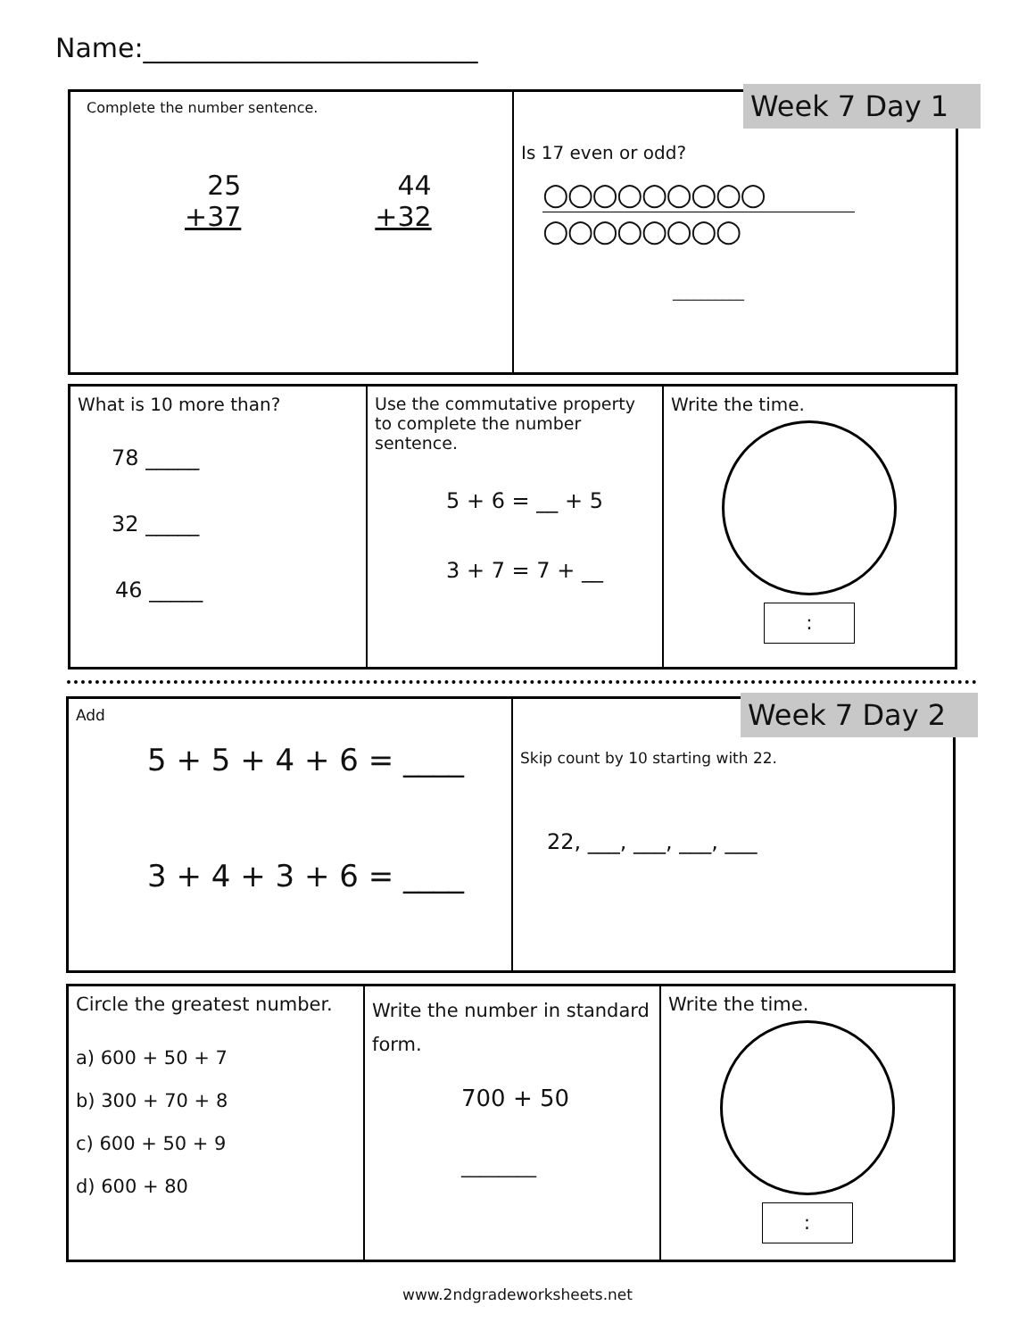Name:_________________________
Complete the number sentence.
25
+37
44
+32
Is 17 even or odd?
○○○○○○○○○
○○○○○○○○
__________
Week 7 Day 1
What is 10 more than?
78 _____
32 _____
46 _____
Use the commutative property to complete the number sentence.
5 + 6 = __ + 5
3 + 7 = 7 + __
Write the time.
:
Add
5 + 5 + 4 + 6 = ____
3 + 4 + 3 + 6 = ____
Skip count by 10 starting with 22.
22, ___, ___, ___, ___
Week 7 Day 2
Circle the greatest number.
a) 600 + 50 + 7
b) 300 + 70 + 8
c) 600 + 50 + 9
d) 600 + 80
Write the number in standard form.
700 + 50
________
Write the time.
:
www.2ndgradeworksheets.net